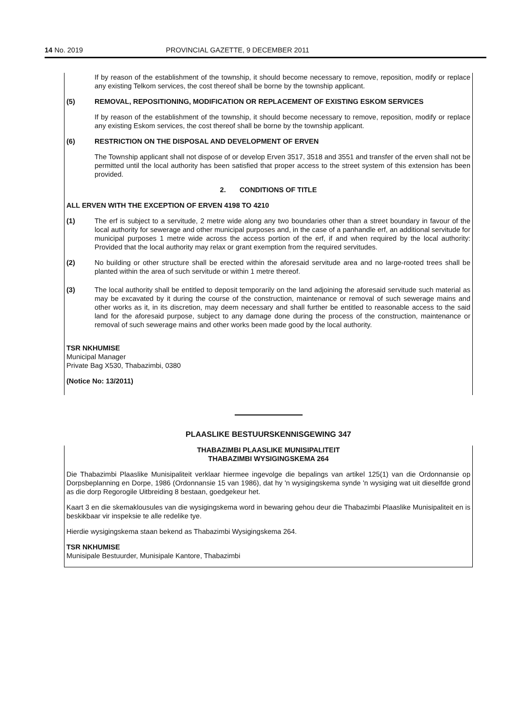14 No. 2019 PROVINCIAL GAZETTE, 9 DECEMBER 2011
If by reason of the establishment of the township, it should become necessary to remove, reposition, modify or replace any existing Telkom services, the cost thereof shall be borne by the township applicant.
(5) REMOVAL, REPOSITIONING, MODIFICATION OR REPLACEMENT OF EXISTING ESKOM SERVICES
If by reason of the establishment of the township, it should become necessary to remove, reposition, modify or replace any existing Eskom services, the cost thereof shall be borne by the township applicant.
(6) RESTRICTION ON THE DISPOSAL AND DEVELOPMENT OF ERVEN
The Township applicant shall not dispose of or develop Erven 3517, 3518 and 3551 and transfer of the erven shall not be permitted until the local authority has been satisfied that proper access to the street system of this extension has been provided.
2. CONDITIONS OF TITLE
ALL ERVEN WITH THE EXCEPTION OF ERVEN 4198 TO 4210
(1) The erf is subject to a servitude, 2 metre wide along any two boundaries other than a street boundary in favour of the local authority for sewerage and other municipal purposes and, in the case of a panhandle erf, an additional servitude for municipal purposes 1 metre wide across the access portion of the erf, if and when required by the local authority: Provided that the local authority may relax or grant exemption from the required servitudes.
(2) No building or other structure shall be erected within the aforesaid servitude area and no large-rooted trees shall be planted within the area of such servitude or within 1 metre thereof.
(3) The local authority shall be entitled to deposit temporarily on the land adjoining the aforesaid servitude such material as may be excavated by it during the course of the construction, maintenance or removal of such sewerage mains and other works as it, in its discretion, may deem necessary and shall further be entitled to reasonable access to the said land for the aforesaid purpose, subject to any damage done during the process of the construction, maintenance or removal of such sewerage mains and other works been made good by the local authority.
TSR NKHUMISE
Municipal Manager
Private Bag X530, Thabazimbi, 0380
(Notice No: 13/2011)
PLAASLIKE BESTUURSKENNISGEWING 347
THABAZIMBI PLAASLIKE MUNISIPALITEIT
THABAZIMBI WYSIGINGSKEMA 264
Die Thabazimbi Plaaslike Munisipaliteit verklaar hiermee ingevolge die bepalings van artikel 125(1) van die Ordonnansie op Dorpsbeplanning en Dorpe, 1986 (Ordonnansie 15 van 1986), dat hy 'n wysigingskema synde 'n wysiging wat uit dieselfde grond as die dorp Regorogile Uitbreiding 8 bestaan, goedgekeur het.
Kaart 3 en die skemaklousules van die wysigingskema word in bewaring gehou deur die Thabazimbi Plaaslike Munisipaliteit en is beskikbaar vir inspeksie te alle redelike tye.
Hierdie wysigingskema staan bekend as Thabazimbi Wysigingskema 264.
TSR NKHUMISE
Munisipale Bestuurder, Munisipale Kantore, Thabazimbi